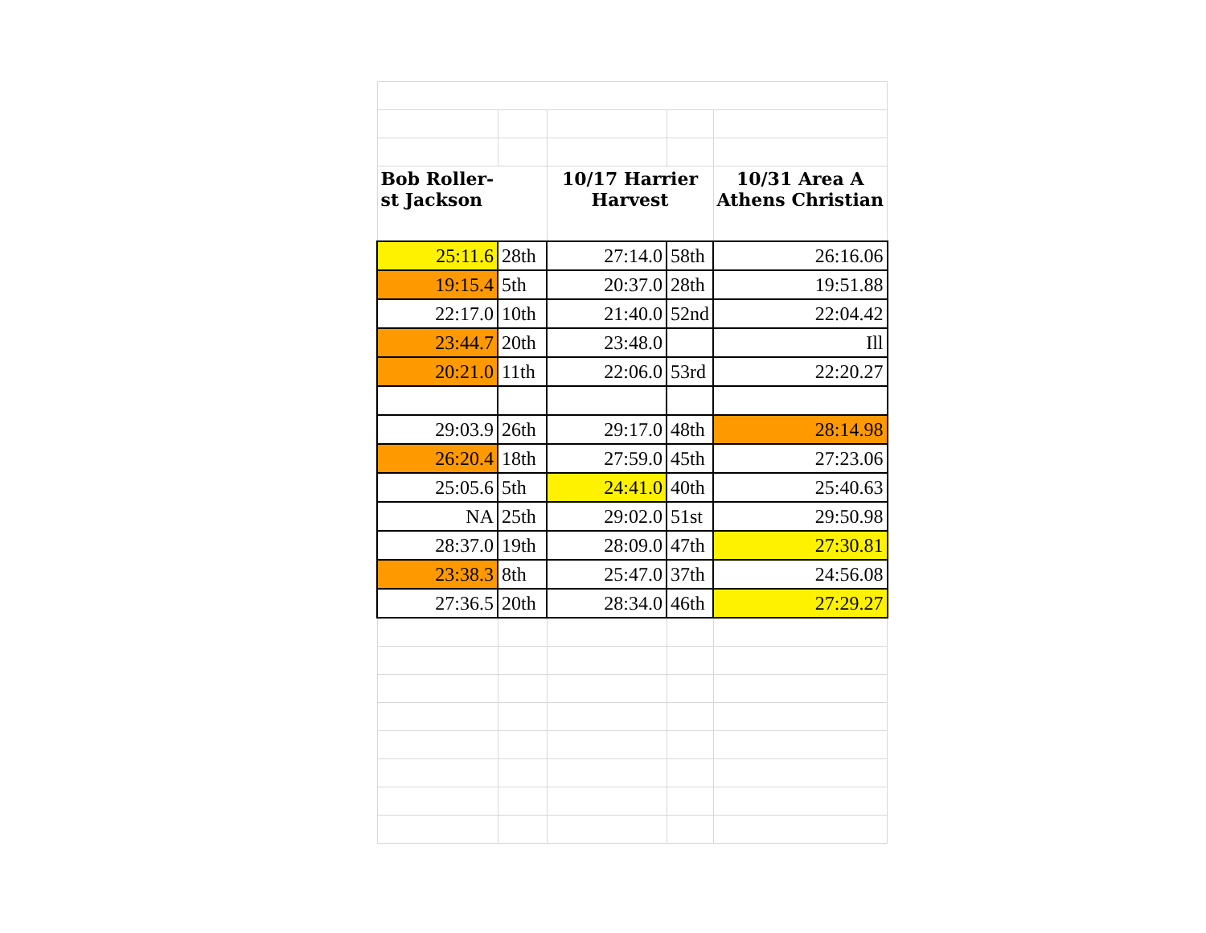| Bob Roller- st Jackson | | 10/17 Harrier Harvest | | 10/31 Area A Athens Christian |
| --- | --- | --- | --- | --- |
| 25:11.6 | 28th | 27:14.0 | 58th | 26:16.06 |
| 19:15.4 | 5th | 20:37.0 | 28th | 19:51.88 |
| 22:17.0 | 10th | 21:40.0 | 52nd | 22:04.42 |
| 23:44.7 | 20th | 23:48.0 | | Ill |
| 20:21.0 | 11th | 22:06.0 | 53rd | 22:20.27 |
| 29:03.9 | 26th | 29:17.0 | 48th | 28:14.98 |
| 26:20.4 | 18th | 27:59.0 | 45th | 27:23.06 |
| 25:05.6 | 5th | 24:41.0 | 40th | 25:40.63 |
| NA | 25th | 29:02.0 | 51st | 29:50.98 |
| 28:37.0 | 19th | 28:09.0 | 47th | 27:30.81 |
| 23:38.3 | 8th | 25:47.0 | 37th | 24:56.08 |
| 27:36.5 | 20th | 28:34.0 | 46th | 27:29.27 |